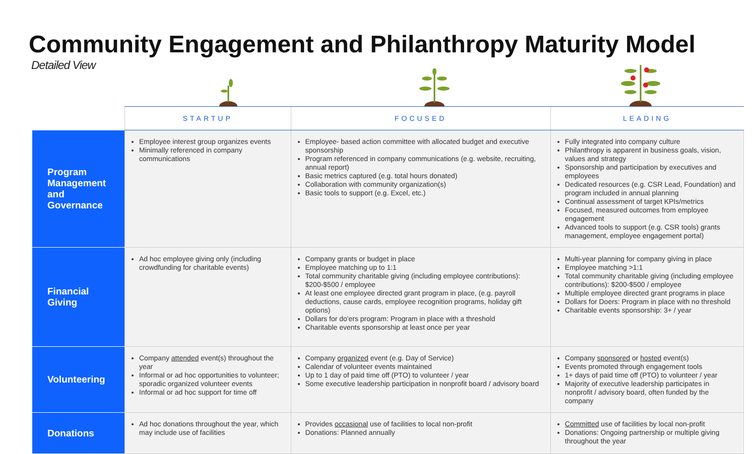Community Engagement and Philanthropy Maturity Model
Detailed View
| | STARTUP | FOCUSED | LEADING |
| --- | --- | --- | --- |
| Program Management and Governance | Employee interest group organizes events Minimally referenced in company communications | Employee- based action committee with allocated budget and executive sponsorship Program referenced in company communications (e.g. website, recruiting, annual report) Basic metrics captured (e.g. total hours donated) Collaboration with community organization(s) Basic tools to support (e.g. Excel, etc.) | Fully integrated into company culture Philanthropy is apparent in business goals, vision, values and strategy Sponsorship and participation by executives and employees Dedicated resources (e.g. CSR Lead, Foundation) and program included in annual planning Continual assessment of target KPIs/metrics Focused, measured outcomes from employee engagement Advanced tools to support (e.g. CSR tools) grants management, employee engagement portal) |
| Financial Giving | Ad hoc employee giving only (including crowdfunding for charitable events) | Company grants or budget in place Employee matching up to 1:1 Total community charitable giving (including employee contributions): $200-$500 / employee At least one employee directed grant program in place, (e.g. payroll deductions, cause cards, employee recognition programs, holiday gift options) Dollars for do'ers program: Program in place with a threshold Charitable events sponsorship at least once per year | Multi-year planning for company giving in place Employee matching >1:1 Total community charitable giving (including employee contributions): $200-$500 / employee Multiple employee directed grant programs in place Dollars for Doers: Program in place with no threshold Charitable events sponsorship: 3+ / year |
| Volunteering | Company attended event(s) throughout the year Informal or ad hoc opportunities to volunteer; sporadic organized volunteer events Informal or ad hoc support for time off | Company organized event (e.g. Day of Service) Calendar of volunteer events maintained Up to 1 day of paid time off (PTO) to volunteer / year Some executive leadership participation in nonprofit board / advisory board | Company sponsored or hosted event(s) Events promoted through engagement tools 1+ days of paid time off (PTO) to volunteer / year Majority of executive leadership participates in nonprofit / advisory board, often funded by the company |
| Donations | Ad hoc donations throughout the year, which may include use of facilities | Provides occasional use of facilities to local non-profit Donations: Planned annually | Committed use of facilities by local non-profit Donations: Ongoing partnership or multiple giving throughout the year |